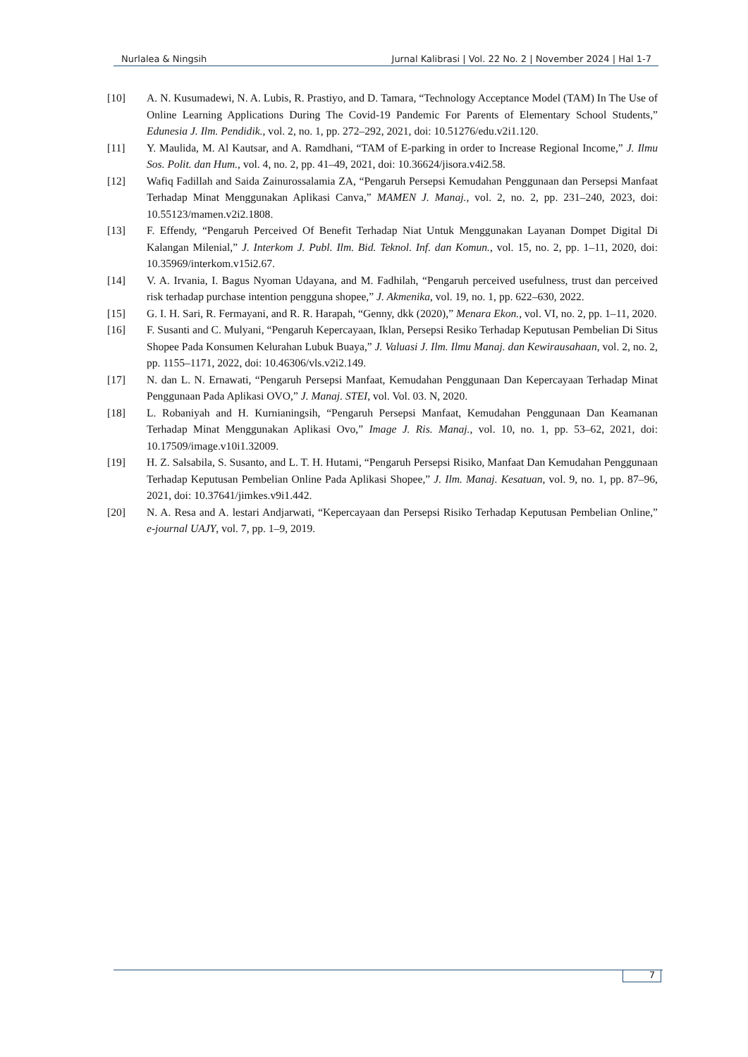Nurlalea & Ningsih Jurnal Kalibrasi | Vol. 22 No. 2 | November 2024 | Hal 1-7
[10] A. N. Kusumadewi, N. A. Lubis, R. Prastiyo, and D. Tamara, “Technology Acceptance Model (TAM) In The Use of Online Learning Applications During The Covid-19 Pandemic For Parents of Elementary School Students,” Edunesia J. Ilm. Pendidik., vol. 2, no. 1, pp. 272–292, 2021, doi: 10.51276/edu.v2i1.120.
[11] Y. Maulida, M. Al Kautsar, and A. Ramdhani, “TAM of E-parking in order to Increase Regional Income,” J. Ilmu Sos. Polit. dan Hum., vol. 4, no. 2, pp. 41–49, 2021, doi: 10.36624/jisora.v4i2.58.
[12] Wafiq Fadillah and Saida Zainurossalamia ZA, “Pengaruh Persepsi Kemudahan Penggunaan dan Persepsi Manfaat Terhadap Minat Menggunakan Aplikasi Canva,” MAMEN J. Manaj., vol. 2, no. 2, pp. 231–240, 2023, doi: 10.55123/mamen.v2i2.1808.
[13] F. Effendy, “Pengaruh Perceived Of Benefit Terhadap Niat Untuk Menggunakan Layanan Dompet Digital Di Kalangan Milenial,” J. Interkom J. Publ. Ilm. Bid. Teknol. Inf. dan Komun., vol. 15, no. 2, pp. 1–11, 2020, doi: 10.35969/interkom.v15i2.67.
[14] V. A. Irvania, I. Bagus Nyoman Udayana, and M. Fadhilah, “Pengaruh perceived usefulness, trust dan perceived risk terhadap purchase intention pengguna shopee,” J. Akmenika, vol. 19, no. 1, pp. 622–630, 2022.
[15] G. I. H. Sari, R. Fermayani, and R. R. Harapah, “Genny, dkk (2020),” Menara Ekon., vol. VI, no. 2, pp. 1–11, 2020.
[16] F. Susanti and C. Mulyani, “Pengaruh Kepercayaan, Iklan, Persepsi Resiko Terhadap Keputusan Pembelian Di Situs Shopee Pada Konsumen Kelurahan Lubuk Buaya,” J. Valuasi J. Ilm. Ilmu Manaj. dan Kewirausahaan, vol. 2, no. 2, pp. 1155–1171, 2022, doi: 10.46306/vls.v2i2.149.
[17] N. dan L. N. Ernawati, “Pengaruh Persepsi Manfaat, Kemudahan Penggunaan Dan Kepercayaan Terhadap Minat Penggunaan Pada Aplikasi OVO,” J. Manaj. STEI, vol. Vol. 03. N, 2020.
[18] L. Robaniyah and H. Kurnianingsih, “Pengaruh Persepsi Manfaat, Kemudahan Penggunaan Dan Keamanan Terhadap Minat Menggunakan Aplikasi Ovo,” Image J. Ris. Manaj., vol. 10, no. 1, pp. 53–62, 2021, doi: 10.17509/image.v10i1.32009.
[19] H. Z. Salsabila, S. Susanto, and L. T. H. Hutami, “Pengaruh Persepsi Risiko, Manfaat Dan Kemudahan Penggunaan Terhadap Keputusan Pembelian Online Pada Aplikasi Shopee,” J. Ilm. Manaj. Kesatuan, vol. 9, no. 1, pp. 87–96, 2021, doi: 10.37641/jimkes.v9i1.442.
[20] N. A. Resa and A. lestari Andjarwati, “Kepercayaan dan Persepsi Risiko Terhadap Keputusan Pembelian Online,” e-journal UAJY, vol. 7, pp. 1–9, 2019.
7